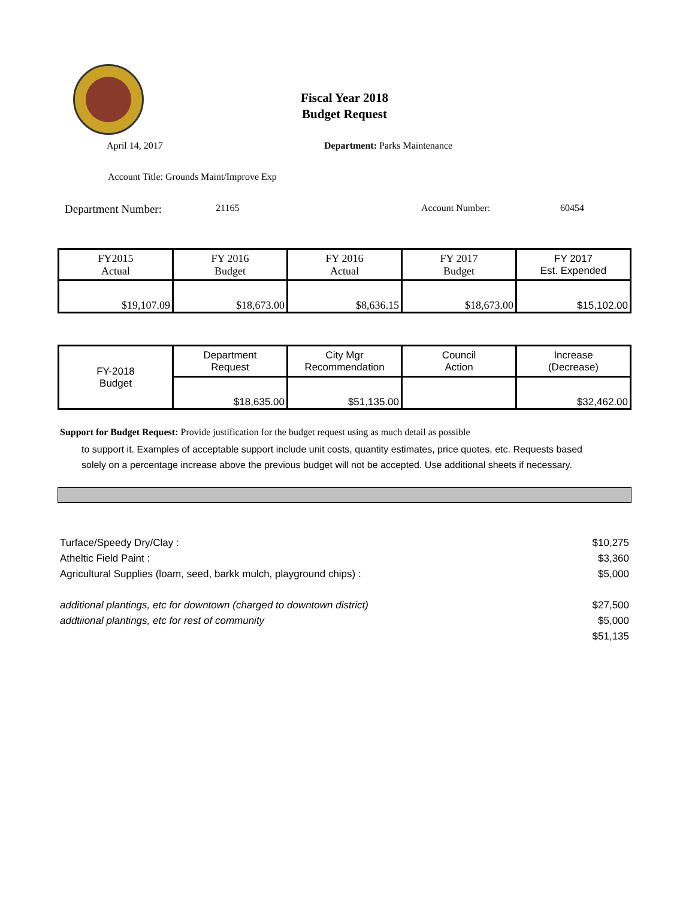Fiscal Year 2018
Budget Request
April 14, 2017 Department: Parks Maintenance
Account Title: Grounds Maint/Improve Exp
Department Number: 21165 Account Number: 60454
| FY2015 Actual | FY 2016 Budget | FY 2016 Actual | FY 2017 Budget | FY 2017 Est. Expended |
| $19,107.09 | $18,673.00 | $8,636.15 | $18,673.00 | $15,102.00 |
| FY-2018 Budget | Department Request | City Mgr Recommendation | Council Action | Increase (Decrease) |
| | $18,635.00 | $51,135.00 | | $32,462.00 |
Support for Budget Request: Provide justification for the budget request using as much detail as possible
to support it. Examples of acceptable support include unit costs, quantity estimates, price quotes, etc. Requests based solely on a percentage increase above the previous budget will not be accepted. Use additional sheets if necessary.
Turface/Speedy Dry/Clay : $10,275
Atheltic Field Paint : $3,360
Agricultural Supplies (loam, seed, barkk mulch, playground chips) : $5,000
additional plantings, etc for downtown (charged to downtown district) $27,500
addtiional plantings, etc for rest of community $5,000
$51,135